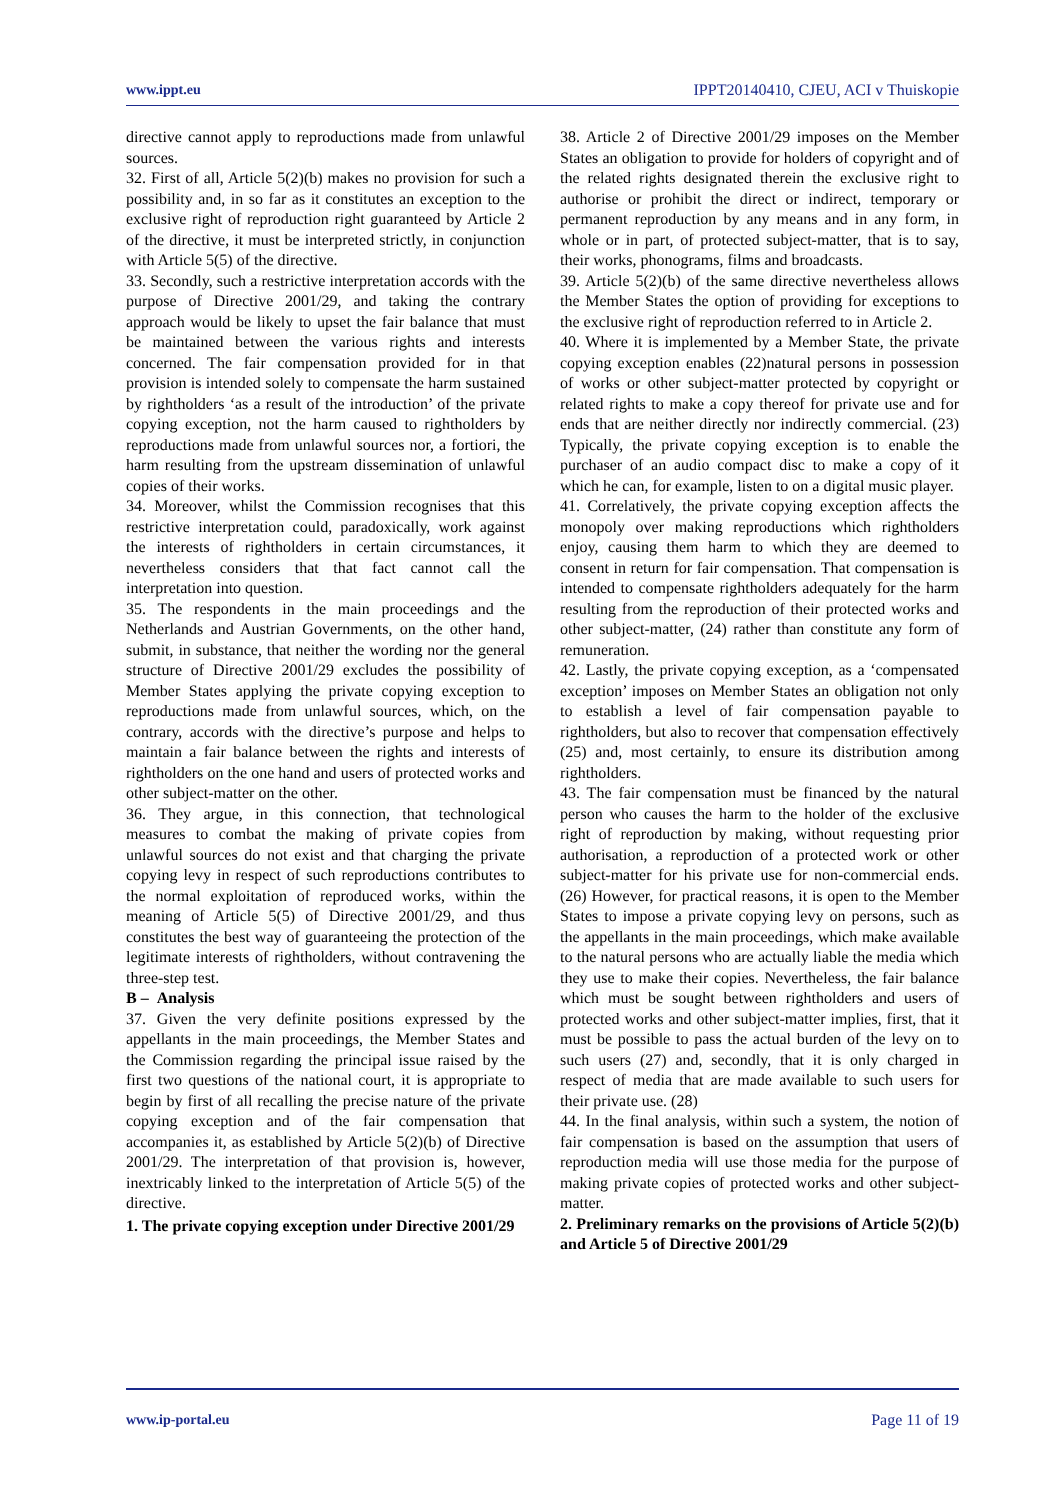www.ippt.eu IPPT20140410, CJEU, ACI v Thuiskopie
directive cannot apply to reproductions made from unlawful sources.
32. First of all, Article 5(2)(b) makes no provision for such a possibility and, in so far as it constitutes an exception to the exclusive right of reproduction right guaranteed by Article 2 of the directive, it must be interpreted strictly, in conjunction with Article 5(5) of the directive.
33. Secondly, such a restrictive interpretation accords with the purpose of Directive 2001/29, and taking the contrary approach would be likely to upset the fair balance that must be maintained between the various rights and interests concerned. The fair compensation provided for in that provision is intended solely to compensate the harm sustained by rightholders ‘as a result of the introduction’ of the private copying exception, not the harm caused to rightholders by reproductions made from unlawful sources nor, a fortiori, the harm resulting from the upstream dissemination of unlawful copies of their works.
34. Moreover, whilst the Commission recognises that this restrictive interpretation could, paradoxically, work against the interests of rightholders in certain circumstances, it nevertheless considers that that fact cannot call the interpretation into question.
35. The respondents in the main proceedings and the Netherlands and Austrian Governments, on the other hand, submit, in substance, that neither the wording nor the general structure of Directive 2001/29 excludes the possibility of Member States applying the private copying exception to reproductions made from unlawful sources, which, on the contrary, accords with the directive’s purpose and helps to maintain a fair balance between the rights and interests of rightholders on the one hand and users of protected works and other subject-matter on the other.
36. They argue, in this connection, that technological measures to combat the making of private copies from unlawful sources do not exist and that charging the private copying levy in respect of such reproductions contributes to the normal exploitation of reproduced works, within the meaning of Article 5(5) of Directive 2001/29, and thus constitutes the best way of guaranteeing the protection of the legitimate interests of rightholders, without contravening the three-step test.
B – Analysis
37. Given the very definite positions expressed by the appellants in the main proceedings, the Member States and the Commission regarding the principal issue raised by the first two questions of the national court, it is appropriate to begin by first of all recalling the precise nature of the private copying exception and of the fair compensation that accompanies it, as established by Article 5(2)(b) of Directive 2001/29. The interpretation of that provision is, however, inextricably linked to the interpretation of Article 5(5) of the directive.
1. The private copying exception under Directive 2001/29
38. Article 2 of Directive 2001/29 imposes on the Member States an obligation to provide for holders of copyright and of the related rights designated therein the exclusive right to authorise or prohibit the direct or indirect, temporary or permanent reproduction by any means and in any form, in whole or in part, of protected subject-matter, that is to say, their works, phonograms, films and broadcasts.
39. Article 5(2)(b) of the same directive nevertheless allows the Member States the option of providing for exceptions to the exclusive right of reproduction referred to in Article 2.
40. Where it is implemented by a Member State, the private copying exception enables (22)natural persons in possession of works or other subject-matter protected by copyright or related rights to make a copy thereof for private use and for ends that are neither directly nor indirectly commercial. (23) Typically, the private copying exception is to enable the purchaser of an audio compact disc to make a copy of it which he can, for example, listen to on a digital music player.
41. Correlatively, the private copying exception affects the monopoly over making reproductions which rightholders enjoy, causing them harm to which they are deemed to consent in return for fair compensation. That compensation is intended to compensate rightholders adequately for the harm resulting from the reproduction of their protected works and other subject-matter, (24) rather than constitute any form of remuneration.
42. Lastly, the private copying exception, as a ‘compensated exception’ imposes on Member States an obligation not only to establish a level of fair compensation payable to rightholders, but also to recover that compensation effectively (25) and, most certainly, to ensure its distribution among rightholders.
43. The fair compensation must be financed by the natural person who causes the harm to the holder of the exclusive right of reproduction by making, without requesting prior authorisation, a reproduction of a protected work or other subject-matter for his private use for non-commercial ends. (26) However, for practical reasons, it is open to the Member States to impose a private copying levy on persons, such as the appellants in the main proceedings, which make available to the natural persons who are actually liable the media which they use to make their copies. Nevertheless, the fair balance which must be sought between rightholders and users of protected works and other subject-matter implies, first, that it must be possible to pass the actual burden of the levy on to such users (27) and, secondly, that it is only charged in respect of media that are made available to such users for their private use. (28)
44. In the final analysis, within such a system, the notion of fair compensation is based on the assumption that users of reproduction media will use those media for the purpose of making private copies of protected works and other subject-matter.
2. Preliminary remarks on the provisions of Article 5(2)(b) and Article 5 of Directive 2001/29
www.ip-portal.eu Page 11 of 19